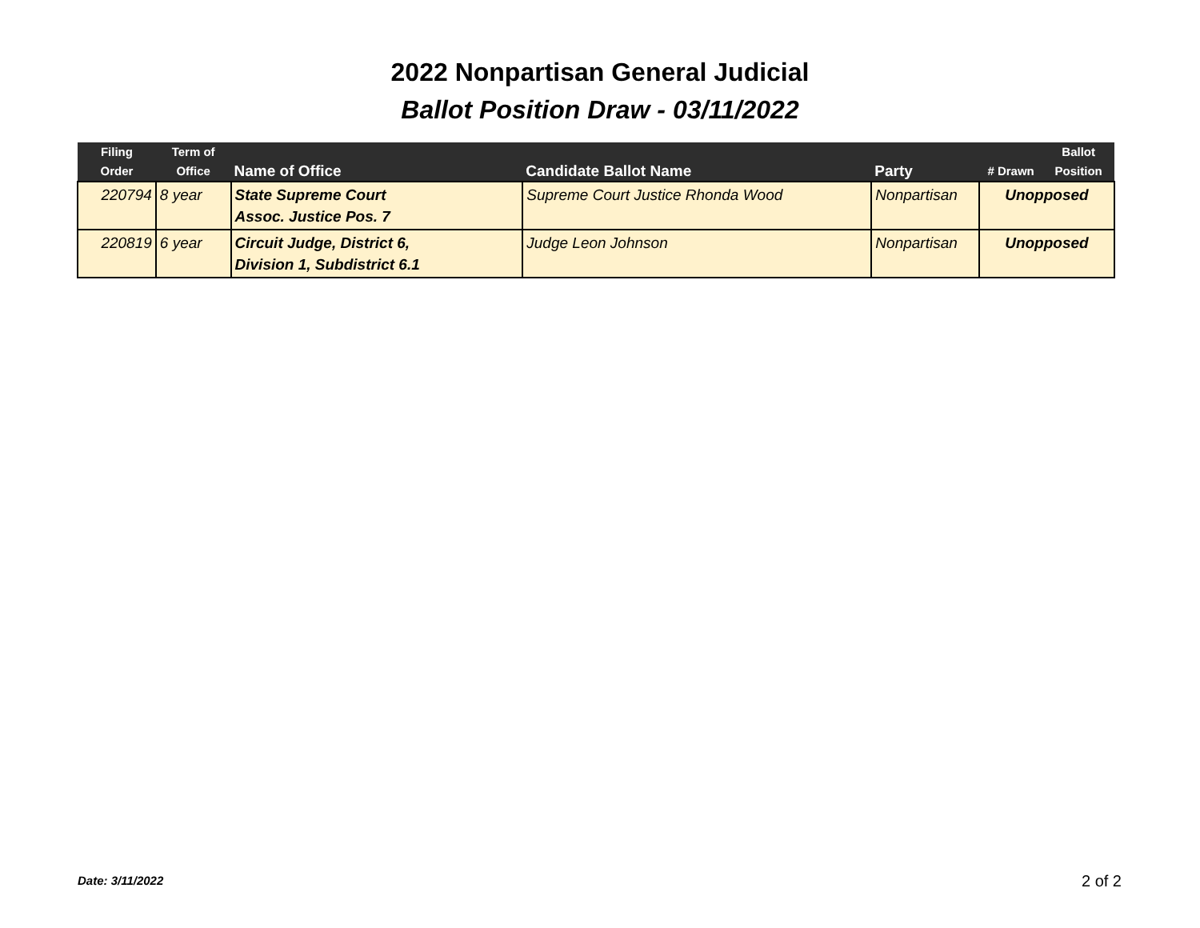2022 Nonpartisan General Judicial
Ballot Position Draw - 03/11/2022
| Filing Order | Term of Office | Name of Office | Candidate Ballot Name | Party | # Drawn | Ballot Position |
| --- | --- | --- | --- | --- | --- | --- |
| 220794 | 8 year | State Supreme Court Assoc. Justice Pos. 7 | Supreme Court Justice Rhonda Wood | Nonpartisan | Unopposed | |
| 220819 | 6 year | Circuit Judge, District 6, Division 1, Subdistrict 6.1 | Judge Leon Johnson | Nonpartisan | Unopposed | |
Date: 3/11/2022 2 of 2